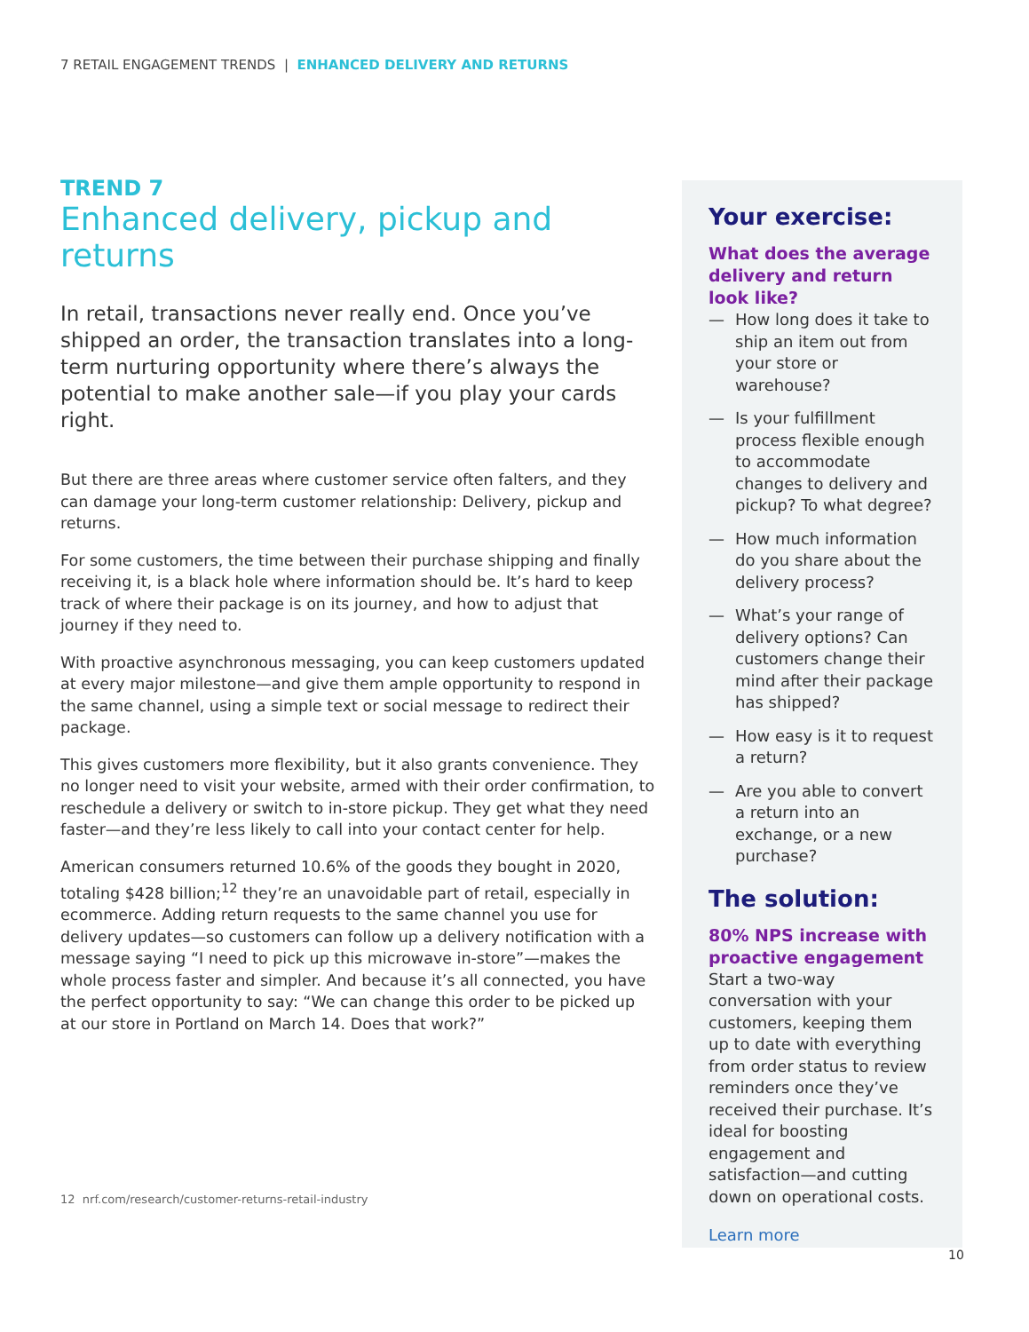7 RETAIL ENGAGEMENT TRENDS | ENHANCED DELIVERY AND RETURNS
TREND 7
Enhanced delivery, pickup and returns
In retail, transactions never really end. Once you’ve shipped an order, the transaction translates into a long-term nurturing opportunity where there’s always the potential to make another sale—if you play your cards right.
But there are three areas where customer service often falters, and they can damage your long-term customer relationship: Delivery, pickup and returns.
For some customers, the time between their purchase shipping and finally receiving it, is a black hole where information should be. It’s hard to keep track of where their package is on its journey, and how to adjust that journey if they need to.
With proactive asynchronous messaging, you can keep customers updated at every major milestone—and give them ample opportunity to respond in the same channel, using a simple text or social message to redirect their package.
This gives customers more flexibility, but it also grants convenience. They no longer need to visit your website, armed with their order confirmation, to reschedule a delivery or switch to in-store pickup. They get what they need faster—and they’re less likely to call into your contact center for help.
American consumers returned 10.6% of the goods they bought in 2020, totaling $428 billion;<sup>12</sup> they’re an unavoidable part of retail, especially in ecommerce. Adding return requests to the same channel you use for delivery updates—so customers can follow up a delivery notification with a message saying “I need to pick up this microwave in-store”—makes the whole process faster and simpler. And because it’s all connected, you have the perfect opportunity to say: “We can change this order to be picked up at our store in Portland on March 14. Does that work?”
12 nrf.com/research/customer-returns-retail-industry
Your exercise:
What does the average delivery and return look like?
— How long does it take to ship an item out from your store or warehouse?
— Is your fulfillment process flexible enough to accommodate changes to delivery and pickup? To what degree?
— How much information do you share about the delivery process?
— What’s your range of delivery options? Can customers change their mind after their package has shipped?
— How easy is it to request a return?
— Are you able to convert a return into an exchange, or a new purchase?
The solution:
80% NPS increase with proactive engagement
Start a two-way conversation with your customers, keeping them up to date with everything from order status to review reminders once they’ve received their purchase. It’s ideal for boosting engagement and satisfaction—and cutting down on operational costs.
Learn more
10